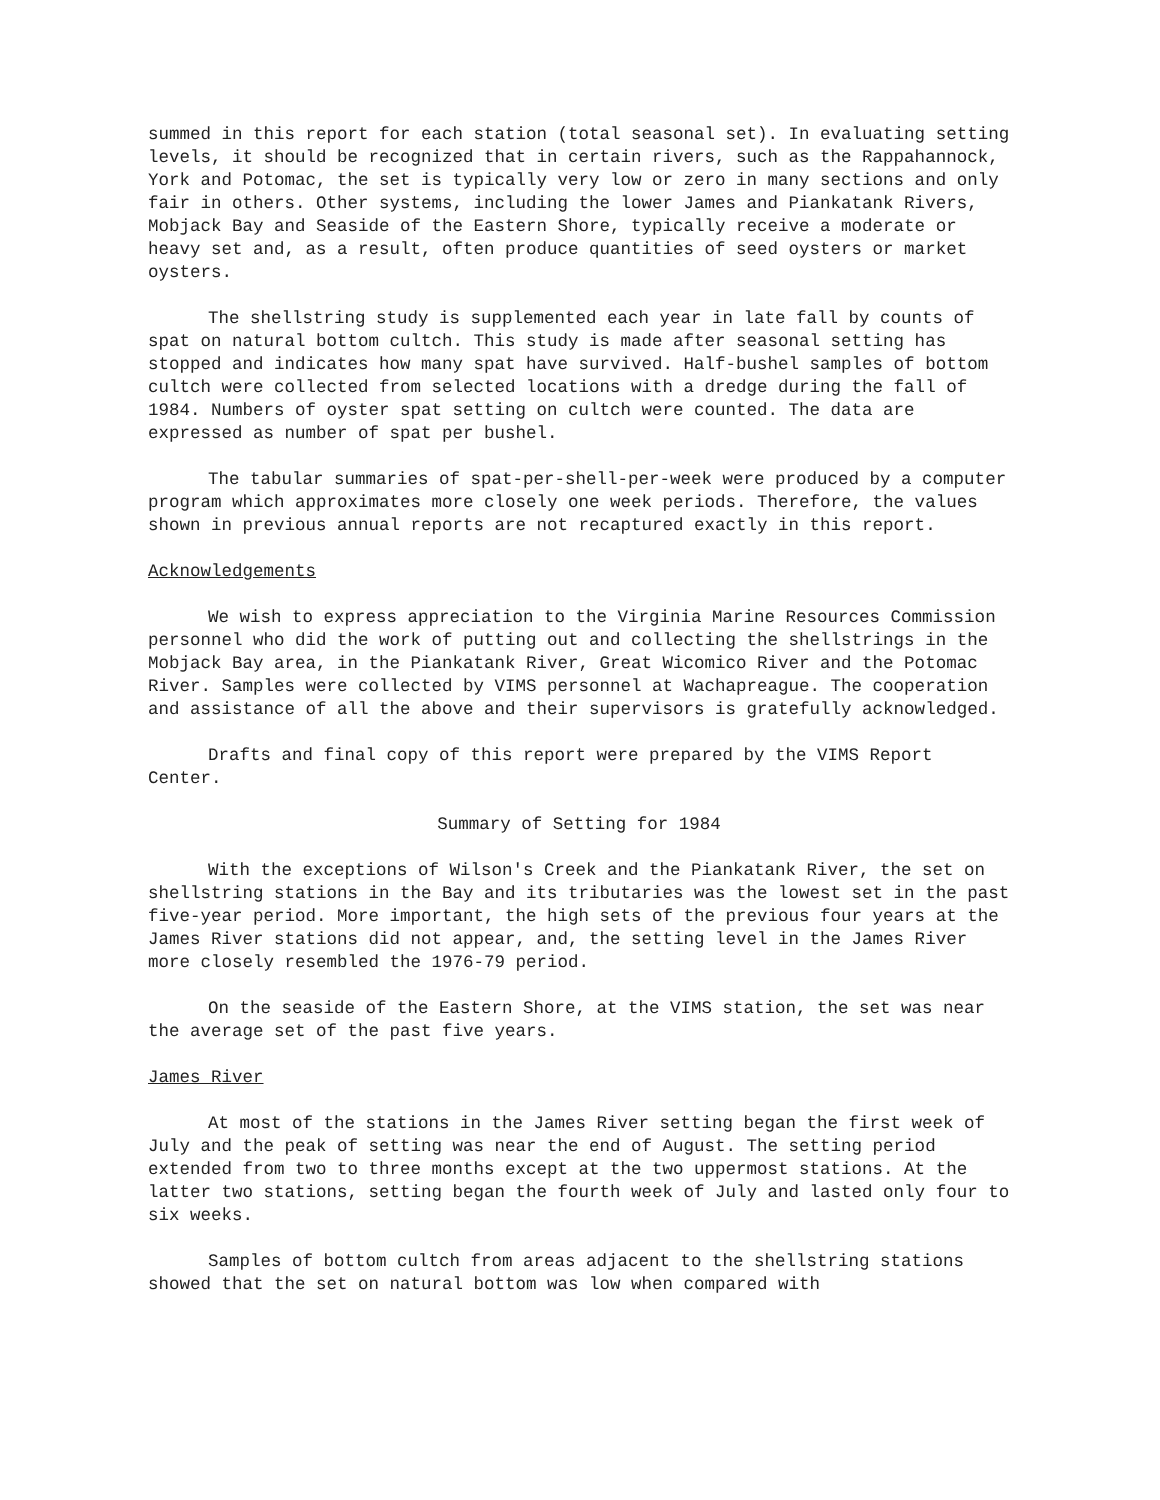summed in this report for each station (total seasonal set). In evaluating setting levels, it should be recognized that in certain rivers, such as the Rappahannock, York and Potomac, the set is typically very low or zero in many sections and only fair in others. Other systems, including the lower James and Piankatank Rivers, Mobjack Bay and Seaside of the Eastern Shore, typically receive a moderate or heavy set and, as a result, often produce quantities of seed oysters or market oysters.
The shellstring study is supplemented each year in late fall by counts of spat on natural bottom cultch. This study is made after seasonal setting has stopped and indicates how many spat have survived. Half-bushel samples of bottom cultch were collected from selected locations with a dredge during the fall of 1984. Numbers of oyster spat setting on cultch were counted. The data are expressed as number of spat per bushel.
The tabular summaries of spat-per-shell-per-week were produced by a computer program which approximates more closely one week periods. Therefore, the values shown in previous annual reports are not recaptured exactly in this report.
Acknowledgements
We wish to express appreciation to the Virginia Marine Resources Commission personnel who did the work of putting out and collecting the shellstrings in the Mobjack Bay area, in the Piankatank River, Great Wicomico River and the Potomac River. Samples were collected by VIMS personnel at Wachapreague. The cooperation and assistance of all the above and their supervisors is gratefully acknowledged.
Drafts and final copy of this report were prepared by the VIMS Report Center.
Summary of Setting for 1984
With the exceptions of Wilson's Creek and the Piankatank River, the set on shellstring stations in the Bay and its tributaries was the lowest set in the past five-year period. More important, the high sets of the previous four years at the James River stations did not appear, and, the setting level in the James River more closely resembled the 1976-79 period.
On the seaside of the Eastern Shore, at the VIMS station, the set was near the average set of the past five years.
James River
At most of the stations in the James River setting began the first week of July and the peak of setting was near the end of August. The setting period extended from two to three months except at the two uppermost stations. At the latter two stations, setting began the fourth week of July and lasted only four to six weeks.
Samples of bottom cultch from areas adjacent to the shellstring stations showed that the set on natural bottom was low when compared with